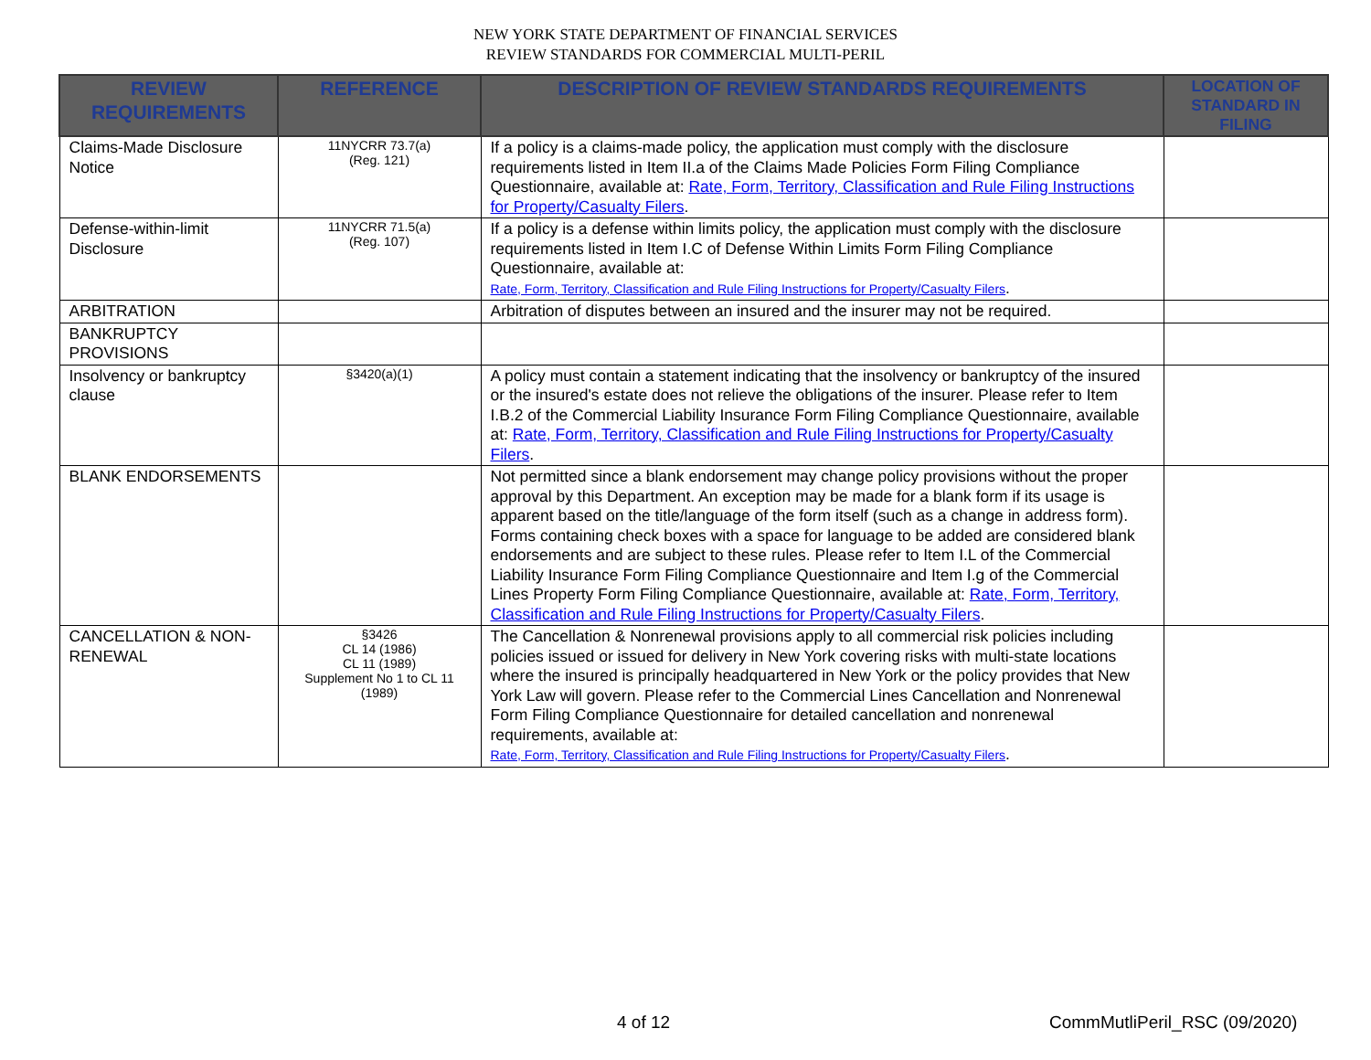NEW YORK STATE DEPARTMENT OF FINANCIAL SERVICES
REVIEW STANDARDS FOR COMMERCIAL MULTI-PERIL
| REVIEW REQUIREMENTS | REFERENCE | DESCRIPTION OF REVIEW STANDARDS REQUIREMENTS | LOCATION OF STANDARD IN FILING |
| --- | --- | --- | --- |
| Claims-Made Disclosure Notice | 11NYCRR 73.7(a) (Reg. 121) | If a policy is a claims-made policy, the application must comply with the disclosure requirements listed in Item II.a of the Claims Made Policies Form Filing Compliance Questionnaire, available at: Rate, Form, Territory, Classification and Rule Filing Instructions for Property/Casualty Filers . | |
| Defense-within-limit Disclosure | 11NYCRR 71.5(a) (Reg. 107) | If a policy is a defense within limits policy, the application must comply with the disclosure requirements listed in Item I.C of Defense Within Limits Form Filing Compliance Questionnaire, available at: Rate, Form, Territory, Classification and Rule Filing Instructions for Property/Casualty Filers . | |
| ARBITRATION | | Arbitration of disputes between an insured and the insurer may not be required. | |
| BANKRUPTCY PROVISIONS | | | |
| Insolvency or bankruptcy clause | §3420(a)(1) | A policy must contain a statement indicating that the insolvency or bankruptcy of the insured or the insured's estate does not relieve the obligations of the insurer. Please refer to Item I.B.2 of the Commercial Liability Insurance Form Filing Compliance Questionnaire, available at: Rate, Form, Territory, Classification and Rule Filing Instructions for Property/Casualty Filers . | |
| BLANK ENDORSEMENTS | | Not permitted since a blank endorsement may change policy provisions without the proper approval by this Department. An exception may be made for a blank form if its usage is apparent based on the title/language of the form itself (such as a change in address form). Forms containing check boxes with a space for language to be added are considered blank endorsements and are subject to these rules. Please refer to Item I.L of the Commercial Liability Insurance Form Filing Compliance Questionnaire and Item I.g of the Commercial Lines Property Form Filing Compliance Questionnaire, available at: Rate, Form, Territory, Classification and Rule Filing Instructions for Property/Casualty Filers . | |
| CANCELLATION & NON-RENEWAL | §3426 CL 14 (1986) CL 11 (1989) Supplement No 1 to CL 11 (1989) | The Cancellation & Nonrenewal provisions apply to all commercial risk policies including policies issued or issued for delivery in New York covering risks with multi-state locations where the insured is principally headquartered in New York or the policy provides that New York Law will govern. Please refer to the Commercial Lines Cancellation and Nonrenewal Form Filing Compliance Questionnaire for detailed cancellation and nonrenewal requirements, available at: Rate, Form, Territory, Classification and Rule Filing Instructions for Property/Casualty Filers . | |
4 of 12 CommMutliPeril_RSC (09/2020)